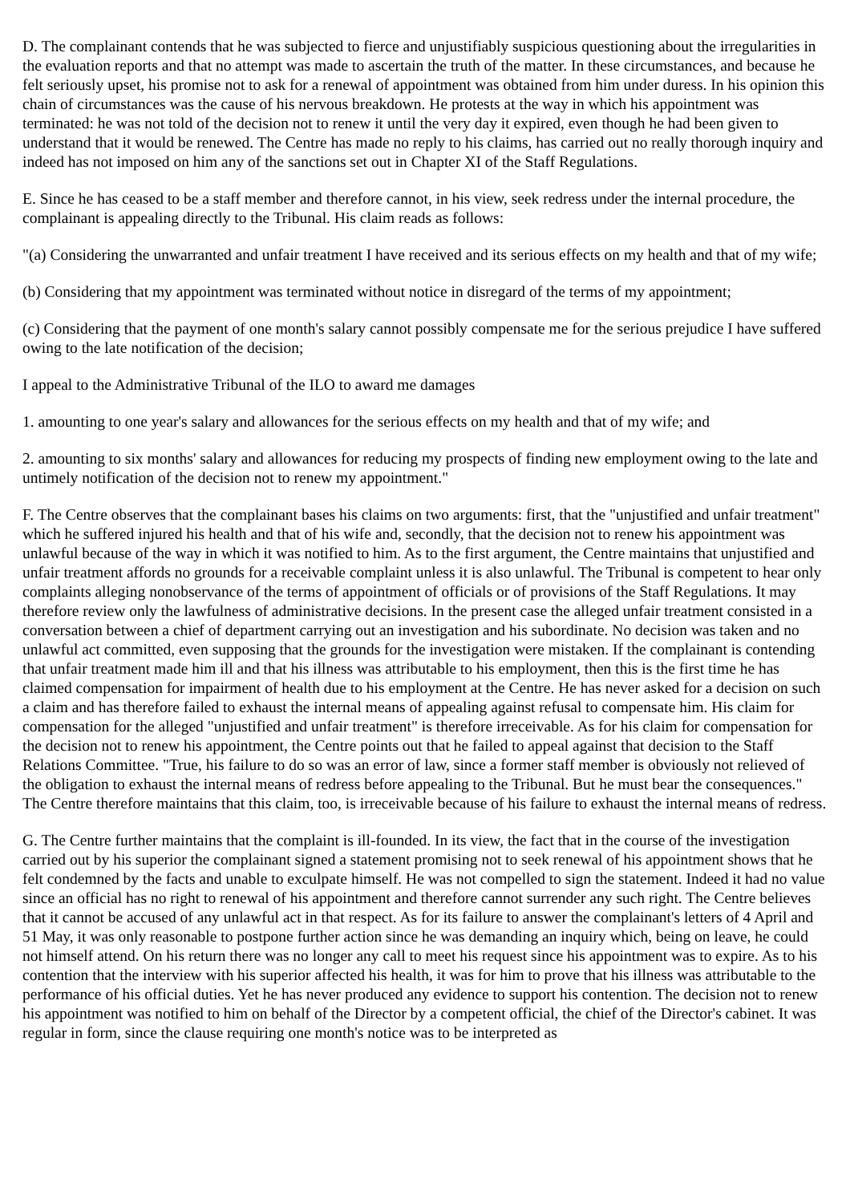D. The complainant contends that he was subjected to fierce and unjustifiably suspicious questioning about the irregularities in the evaluation reports and that no attempt was made to ascertain the truth of the matter. In these circumstances, and because he felt seriously upset, his promise not to ask for a renewal of appointment was obtained from him under duress. In his opinion this chain of circumstances was the cause of his nervous breakdown. He protests at the way in which his appointment was terminated: he was not told of the decision not to renew it until the very day it expired, even though he had been given to understand that it would be renewed. The Centre has made no reply to his claims, has carried out no really thorough inquiry and indeed has not imposed on him any of the sanctions set out in Chapter XI of the Staff Regulations.
E. Since he has ceased to be a staff member and therefore cannot, in his view, seek redress under the internal procedure, the complainant is appealing directly to the Tribunal. His claim reads as follows:
"(a) Considering the unwarranted and unfair treatment I have received and its serious effects on my health and that of my wife;
(b) Considering that my appointment was terminated without notice in disregard of the terms of my appointment;
(c) Considering that the payment of one month's salary cannot possibly compensate me for the serious prejudice I have suffered owing to the late notification of the decision;
I appeal to the Administrative Tribunal of the ILO to award me damages
1. amounting to one year's salary and allowances for the serious effects on my health and that of my wife; and
2. amounting to six months' salary and allowances for reducing my prospects of finding new employment owing to the late and untimely notification of the decision not to renew my appointment."
F. The Centre observes that the complainant bases his claims on two arguments: first, that the "unjustified and unfair treatment" which he suffered injured his health and that of his wife and, secondly, that the decision not to renew his appointment was unlawful because of the way in which it was notified to him. As to the first argument, the Centre maintains that unjustified and unfair treatment affords no grounds for a receivable complaint unless it is also unlawful. The Tribunal is competent to hear only complaints alleging nonobservance of the terms of appointment of officials or of provisions of the Staff Regulations. It may therefore review only the lawfulness of administrative decisions. In the present case the alleged unfair treatment consisted in a conversation between a chief of department carrying out an investigation and his subordinate. No decision was taken and no unlawful act committed, even supposing that the grounds for the investigation were mistaken. If the complainant is contending that unfair treatment made him ill and that his illness was attributable to his employment, then this is the first time he has claimed compensation for impairment of health due to his employment at the Centre. He has never asked for a decision on such a claim and has therefore failed to exhaust the internal means of appealing against refusal to compensate him. His claim for compensation for the alleged "unjustified and unfair treatment" is therefore irreceivable. As for his claim for compensation for the decision not to renew his appointment, the Centre points out that he failed to appeal against that decision to the Staff Relations Committee. "True, his failure to do so was an error of law, since a former staff member is obviously not relieved of the obligation to exhaust the internal means of redress before appealing to the Tribunal. But he must bear the consequences." The Centre therefore maintains that this claim, too, is irreceivable because of his failure to exhaust the internal means of redress.
G. The Centre further maintains that the complaint is ill-founded. In its view, the fact that in the course of the investigation carried out by his superior the complainant signed a statement promising not to seek renewal of his appointment shows that he felt condemned by the facts and unable to exculpate himself. He was not compelled to sign the statement. Indeed it had no value since an official has no right to renewal of his appointment and therefore cannot surrender any such right. The Centre believes that it cannot be accused of any unlawful act in that respect. As for its failure to answer the complainant's letters of 4 April and 51 May, it was only reasonable to postpone further action since he was demanding an inquiry which, being on leave, he could not himself attend. On his return there was no longer any call to meet his request since his appointment was to expire. As to his contention that the interview with his superior affected his health, it was for him to prove that his illness was attributable to the performance of his official duties. Yet he has never produced any evidence to support his contention. The decision not to renew his appointment was notified to him on behalf of the Director by a competent official, the chief of the Director's cabinet. It was regular in form, since the clause requiring one month's notice was to be interpreted as